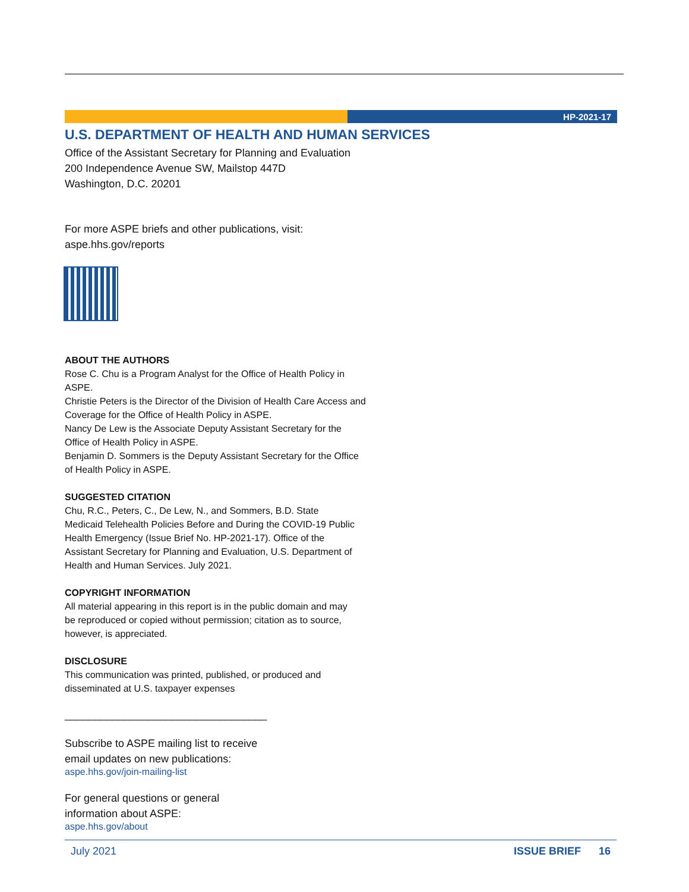HP-2021-17
U.S. DEPARTMENT OF HEALTH AND HUMAN SERVICES
Office of the Assistant Secretary for Planning and Evaluation
200 Independence Avenue SW, Mailstop 447D
Washington, D.C. 20201
For more ASPE briefs and other publications, visit:
aspe.hhs.gov/reports
ABOUT THE AUTHORS
Rose C. Chu is a Program Analyst for the Office of Health Policy in ASPE.
Christie Peters is the Director of the Division of Health Care Access and Coverage for the Office of Health Policy in ASPE.
Nancy De Lew is the Associate Deputy Assistant Secretary for the Office of Health Policy in ASPE.
Benjamin D. Sommers is the Deputy Assistant Secretary for the Office of Health Policy in ASPE.
SUGGESTED CITATION
Chu, R.C., Peters, C., De Lew, N., and Sommers, B.D. State Medicaid Telehealth Policies Before and During the COVID-19 Public Health Emergency (Issue Brief No. HP-2021-17). Office of the Assistant Secretary for Planning and Evaluation, U.S. Department of Health and Human Services. July 2021.
COPYRIGHT INFORMATION
All material appearing in this report is in the public domain and may be reproduced or copied without permission; citation as to source, however, is appreciated.
DISCLOSURE
This communication was printed, published, or produced and disseminated at U.S. taxpayer expenses
__________________________________
Subscribe to ASPE mailing list to receive
email updates on new publications:
aspe.hhs.gov/join-mailing-list
For general questions or general
information about ASPE:
aspe.hhs.gov/about
July 2021 ISSUE BRIEF 16